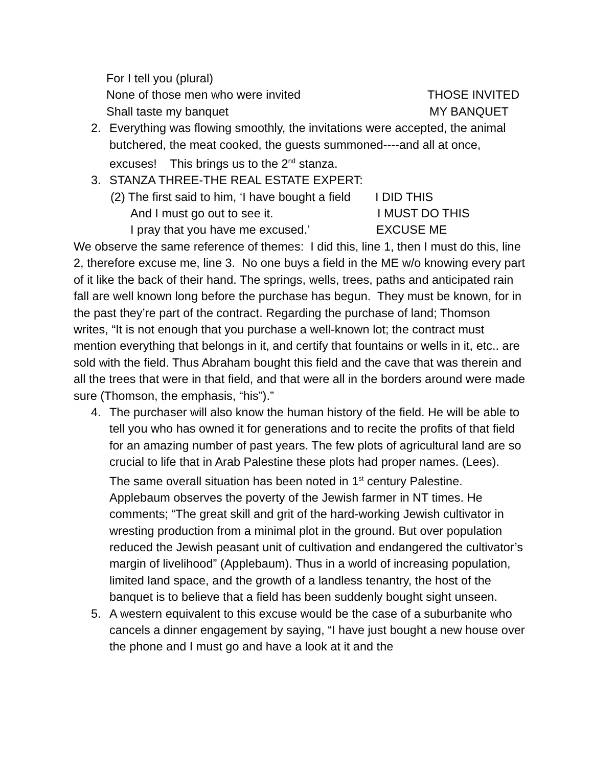For I tell you (plural)
None of those men who were invited THOSE INVITED
Shall taste my banquet MY BANQUET
2. Everything was flowing smoothly, the invitations were accepted, the animal butchered, the meat cooked, the guests summoned----and all at once, excuses! This brings us to the 2<sup>nd</sup> stanza.
3. STANZA THREE-THE REAL ESTATE EXPERT:
(2) The first said to him, ‘I have bought a field I DID THIS
And I must go out to see it. I MUST DO THIS
I pray that you have me excused.’ EXCUSE ME
We observe the same reference of themes: I did this, line 1, then I must do this, line 2, therefore excuse me, line 3. No one buys a field in the ME w/o knowing every part of it like the back of their hand. The springs, wells, trees, paths and anticipated rain fall are well known long before the purchase has begun. They must be known, for in the past they’re part of the contract. Regarding the purchase of land; Thomson writes, “It is not enough that you purchase a well-known lot; the contract must mention everything that belongs in it, and certify that fountains or wells in it, etc.. are sold with the field. Thus Abraham bought this field and the cave that was therein and all the trees that were in that field, and that were all in the borders around were made sure (Thomson, the emphasis, “his”).”
4. The purchaser will also know the human history of the field. He will be able to tell you who has owned it for generations and to recite the profits of that field for an amazing number of past years. The few plots of agricultural land are so crucial to life that in Arab Palestine these plots had proper names. (Lees). The same overall situation has been noted in 1<sup>st</sup> century Palestine. Applebaum observes the poverty of the Jewish farmer in NT times. He comments; “The great skill and grit of the hard-working Jewish cultivator in wresting production from a minimal plot in the ground. But over population reduced the Jewish peasant unit of cultivation and endangered the cultivator’s margin of livelihood” (Applebaum). Thus in a world of increasing population, limited land space, and the growth of a landless tenantry, the host of the banquet is to believe that a field has been suddenly bought sight unseen.
5. A western equivalent to this excuse would be the case of a suburbanite who cancels a dinner engagement by saying, “I have just bought a new house over the phone and I must go and have a look at it and the